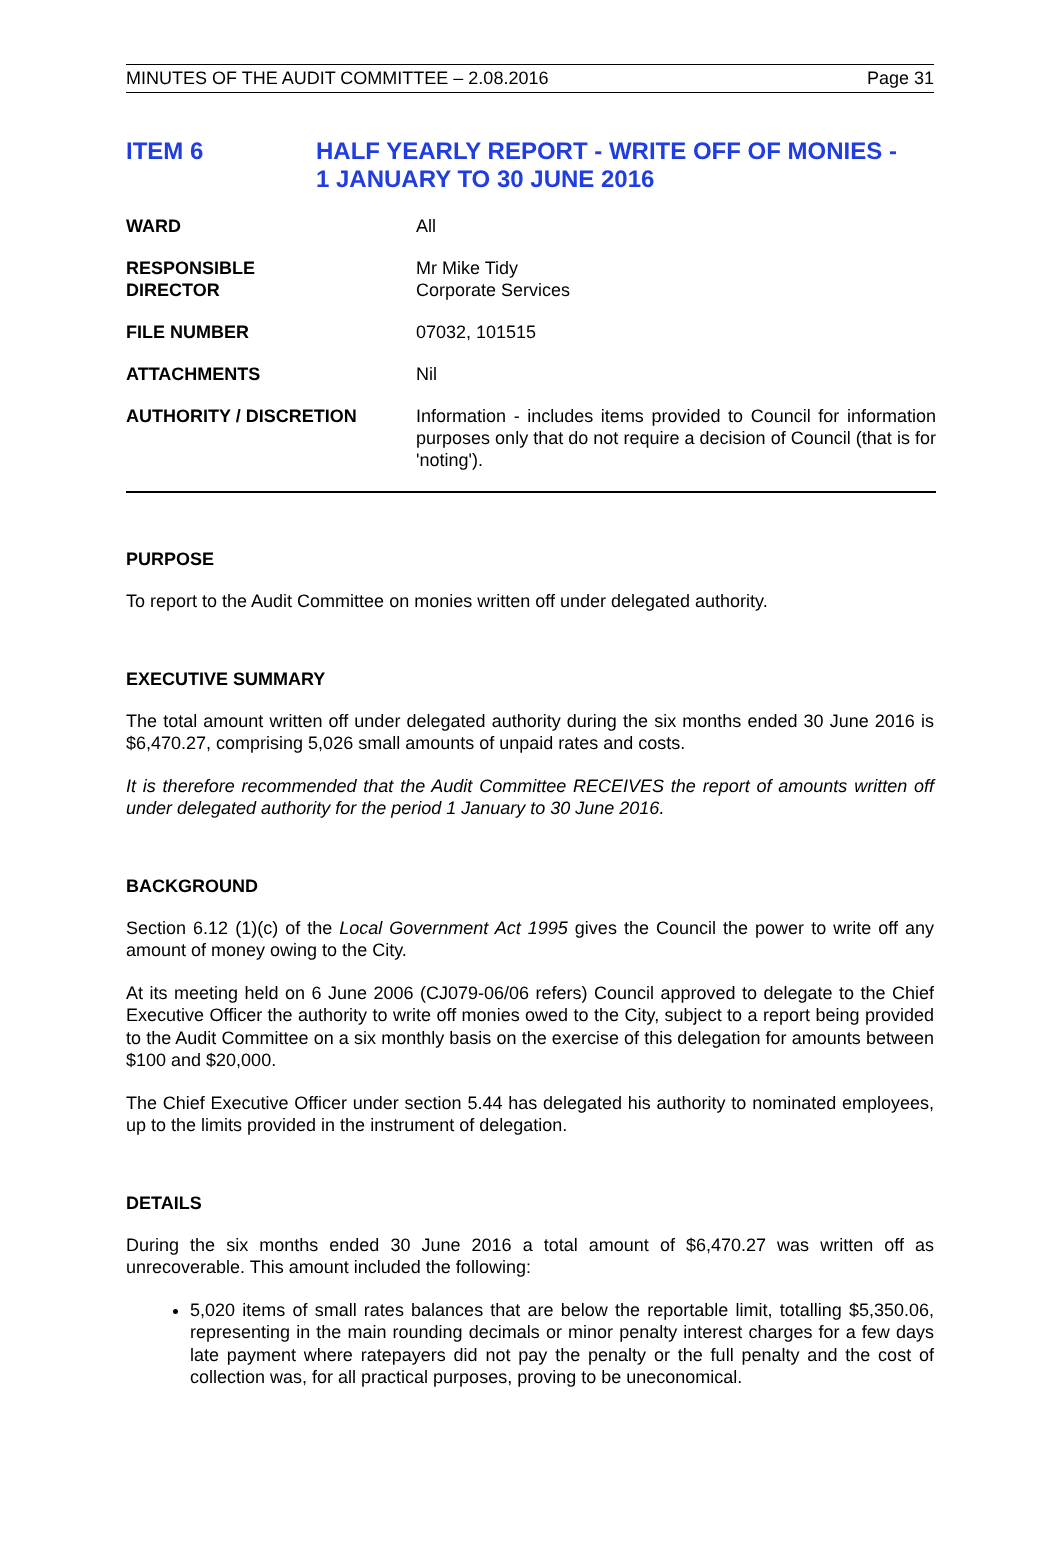MINUTES OF THE AUDIT COMMITTEE – 2.08.2016 Page 31
ITEM 6 HALF YEARLY REPORT - WRITE OFF OF MONIES -
1 JANUARY TO 30 JUNE 2016
| WARD | All |
| RESPONSIBLE DIRECTOR | Mr Mike Tidy Corporate Services |
| FILE NUMBER | 07032, 101515 |
| ATTACHMENTS | Nil |
| AUTHORITY / DISCRETION | Information - includes items provided to Council for information purposes only that do not require a decision of Council (that is for 'noting'). |
PURPOSE
To report to the Audit Committee on monies written off under delegated authority.
EXECUTIVE SUMMARY
The total amount written off under delegated authority during the six months ended 30 June 2016 is $6,470.27, comprising 5,026 small amounts of unpaid rates and costs.
It is therefore recommended that the Audit Committee RECEIVES the report of amounts written off under delegated authority for the period 1 January to 30 June 2016.
BACKGROUND
Section 6.12 (1)(c) of the Local Government Act 1995 gives the Council the power to write off any amount of money owing to the City.
At its meeting held on 6 June 2006 (CJ079-06/06 refers) Council approved to delegate to the Chief Executive Officer the authority to write off monies owed to the City, subject to a report being provided to the Audit Committee on a six monthly basis on the exercise of this delegation for amounts between $100 and $20,000.
The Chief Executive Officer under section 5.44 has delegated his authority to nominated employees, up to the limits provided in the instrument of delegation.
DETAILS
During the six months ended 30 June 2016 a total amount of $6,470.27 was written off as unrecoverable. This amount included the following:
5,020 items of small rates balances that are below the reportable limit, totalling $5,350.06, representing in the main rounding decimals or minor penalty interest charges for a few days late payment where ratepayers did not pay the penalty or the full penalty and the cost of collection was, for all practical purposes, proving to be uneconomical.